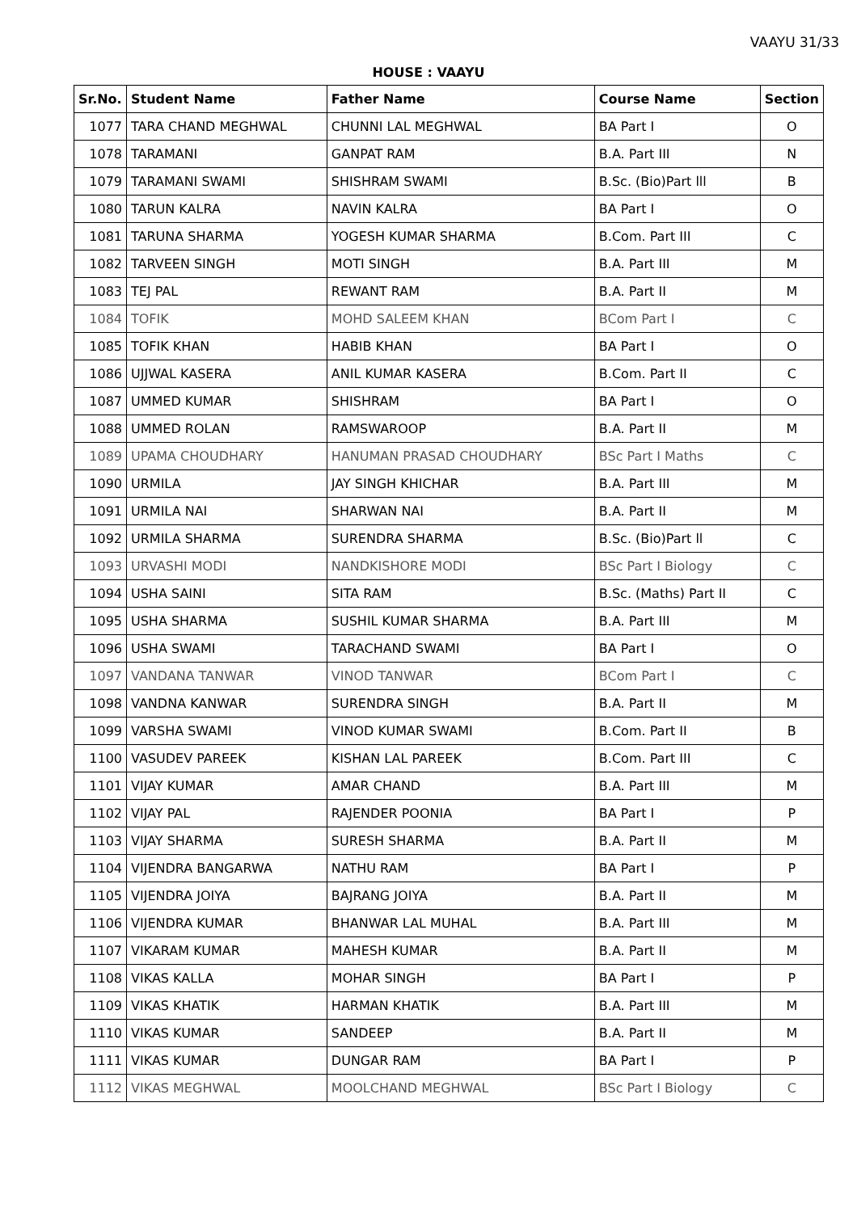VAAYU 31/33
HOUSE : VAAYU
| Sr.No. | Student Name | Father Name | Course Name | Section |
| --- | --- | --- | --- | --- |
| 1077 | TARA CHAND MEGHWAL | CHUNNI LAL MEGHWAL | BA Part I | O |
| 1078 | TARAMANI | GANPAT RAM | B.A. Part III | N |
| 1079 | TARAMANI SWAMI | SHISHRAM SWAMI | B.Sc. (Bio)Part lll | B |
| 1080 | TARUN KALRA | NAVIN KALRA | BA Part I | O |
| 1081 | TARUNA SHARMA | YOGESH KUMAR SHARMA | B.Com. Part III | C |
| 1082 | TARVEEN SINGH | MOTI SINGH | B.A. Part III | M |
| 1083 | TEJ PAL | REWANT RAM | B.A. Part II | M |
| 1084 | TOFIK | MOHD SALEEM KHAN | BCom Part I | C |
| 1085 | TOFIK KHAN | HABIB KHAN | BA Part I | O |
| 1086 | UJJWAL KASERA | ANIL KUMAR KASERA | B.Com. Part II | C |
| 1087 | UMMED KUMAR | SHISHRAM | BA Part I | O |
| 1088 | UMMED ROLAN | RAMSWAROOP | B.A. Part II | M |
| 1089 | UPAMA CHOUDHARY | HANUMAN PRASAD CHOUDHARY | BSc Part I Maths | C |
| 1090 | URMILA | JAY SINGH KHICHAR | B.A. Part III | M |
| 1091 | URMILA NAI | SHARWAN NAI | B.A. Part II | M |
| 1092 | URMILA SHARMA | SURENDRA SHARMA | B.Sc. (Bio)Part ll | C |
| 1093 | URVASHI MODI | NANDKISHORE MODI | BSc Part I Biology | C |
| 1094 | USHA SAINI | SITA RAM | B.Sc. (Maths) Part II | C |
| 1095 | USHA SHARMA | SUSHIL KUMAR SHARMA | B.A. Part III | M |
| 1096 | USHA SWAMI | TARACHAND SWAMI | BA Part I | O |
| 1097 | VANDANA TANWAR | VINOD TANWAR | BCom Part I | C |
| 1098 | VANDNA KANWAR | SURENDRA SINGH | B.A. Part II | M |
| 1099 | VARSHA SWAMI | VINOD KUMAR SWAMI | B.Com. Part II | B |
| 1100 | VASUDEV PAREEK | KISHAN LAL PAREEK | B.Com. Part III | C |
| 1101 | VIJAY KUMAR | AMAR CHAND | B.A. Part III | M |
| 1102 | VIJAY PAL | RAJENDER POONIA | BA Part I | P |
| 1103 | VIJAY SHARMA | SURESH SHARMA | B.A. Part II | M |
| 1104 | VIJENDRA BANGARWA | NATHU RAM | BA Part I | P |
| 1105 | VIJENDRA JOIYA | BAJRANG JOIYA | B.A. Part II | M |
| 1106 | VIJENDRA KUMAR | BHANWAR LAL MUHAL | B.A. Part III | M |
| 1107 | VIKARAM KUMAR | MAHESH KUMAR | B.A. Part II | M |
| 1108 | VIKAS KALLA | MOHAR SINGH | BA Part I | P |
| 1109 | VIKAS KHATIK | HARMAN KHATIK | B.A. Part III | M |
| 1110 | VIKAS KUMAR | SANDEEP | B.A. Part II | M |
| 1111 | VIKAS KUMAR | DUNGAR RAM | BA Part I | P |
| 1112 | VIKAS MEGHWAL | MOOLCHAND MEGHWAL | BSc Part I Biology | C |